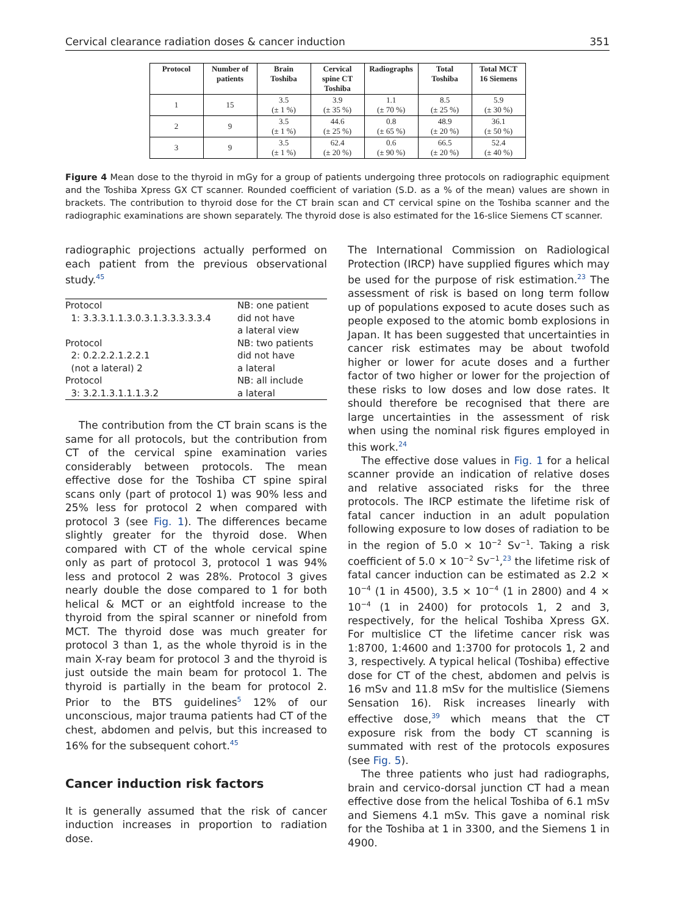Cervical clearance radiation doses & cancer induction 351
| Protocol | Number of patients | Brain Toshiba | Cervical spine CT Toshiba | Radiographs | Total Toshiba | Total MCT 16 Siemens |
| --- | --- | --- | --- | --- | --- | --- |
| 1 | 15 | 3.5 (± 1 %) | 3.9 (± 35 %) | 1.1 (± 70 %) | 8.5 (± 25 %) | 5.9 (± 30 %) |
| 2 | 9 | 3.5 (± 1 %) | 44.6 (± 25 %) | 0.8 (± 65 %) | 48.9 (± 20 %) | 36.1 (± 50 %) |
| 3 | 9 | 3.5 (± 1 %) | 62.4 (± 20 %) | 0.6 (± 90 %) | 66.5 (± 20 %) | 52.4 (± 40 %) |
Figure 4 Mean dose to the thyroid in mGy for a group of patients undergoing three protocols on radiographic equipment and the Toshiba Xpress GX CT scanner. Rounded coefficient of variation (S.D. as a % of the mean) values are shown in brackets. The contribution to thyroid dose for the CT brain scan and CT cervical spine on the Toshiba scanner and the radiographic examinations are shown separately. The thyroid dose is also estimated for the 16-slice Siemens CT scanner.
radiographic projections actually performed on each patient from the previous observational study.<sup>45</sup>
| Protocol 1: 3.3.3.1.1.3.0.3.1.3.3.3.3.3.4 | NB: one patient did not have a lateral view |
| Protocol 2: 0.2.2.2.1.2.2.1 (not a lateral) 2 | NB: two patients did not have a lateral |
| Protocol 3: 3.2.1.3.1.1.1.3.2 | NB: all include a lateral |
The contribution from the CT brain scans is the same for all protocols, but the contribution from CT of the cervical spine examination varies considerably between protocols. The mean effective dose for the Toshiba CT spine spiral scans only (part of protocol 1) was 90% less and 25% less for protocol 2 when compared with protocol 3 (see Fig. 1). The differences became slightly greater for the thyroid dose. When compared with CT of the whole cervical spine only as part of protocol 3, protocol 1 was 94% less and protocol 2 was 28%. Protocol 3 gives nearly double the dose compared to 1 for both helical & MCT or an eightfold increase to the thyroid from the spiral scanner or ninefold from MCT. The thyroid dose was much greater for protocol 3 than 1, as the whole thyroid is in the main X-ray beam for protocol 3 and the thyroid is just outside the main beam for protocol 1. The thyroid is partially in the beam for protocol 2. Prior to the BTS guidelines<sup>5</sup> 12% of our unconscious, major trauma patients had CT of the chest, abdomen and pelvis, but this increased to 16% for the subsequent cohort.<sup>45</sup>
Cancer induction risk factors
It is generally assumed that the risk of cancer induction increases in proportion to radiation dose.
The International Commission on Radiological Protection (IRCP) have supplied figures which may be used for the purpose of risk estimation.<sup>23</sup> The assessment of risk is based on long term follow up of populations exposed to acute doses such as people exposed to the atomic bomb explosions in Japan. It has been suggested that uncertainties in cancer risk estimates may be about twofold higher or lower for acute doses and a further factor of two higher or lower for the projection of these risks to low doses and low dose rates. It should therefore be recognised that there are large uncertainties in the assessment of risk when using the nominal risk figures employed in this work.<sup>24</sup>
The effective dose values in Fig. 1 for a helical scanner provide an indication of relative doses and relative associated risks for the three protocols. The IRCP estimate the lifetime risk of fatal cancer induction in an adult population following exposure to low doses of radiation to be in the region of 5.0 × 10<sup>−2</sup> Sv<sup>−1</sup>. Taking a risk coefficient of 5.0 × 10<sup>−2</sup> Sv<sup>−1</sup>,<sup>23</sup> the lifetime risk of fatal cancer induction can be estimated as 2.2 × 10<sup>−4</sup> (1 in 4500), 3.5 × 10<sup>−4</sup> (1 in 2800) and 4 × 10<sup>−4</sup> (1 in 2400) for protocols 1, 2 and 3, respectively, for the helical Toshiba Xpress GX. For multislice CT the lifetime cancer risk was 1:8700, 1:4600 and 1:3700 for protocols 1, 2 and 3, respectively. A typical helical (Toshiba) effective dose for CT of the chest, abdomen and pelvis is 16 mSv and 11.8 mSv for the multislice (Siemens Sensation 16). Risk increases linearly with effective dose,<sup>39</sup> which means that the CT exposure risk from the body CT scanning is summated with rest of the protocols exposures (see Fig. 5).
The three patients who just had radiographs, brain and cervico-dorsal junction CT had a mean effective dose from the helical Toshiba of 6.1 mSv and Siemens 4.1 mSv. This gave a nominal risk for the Toshiba at 1 in 3300, and the Siemens 1 in 4900.